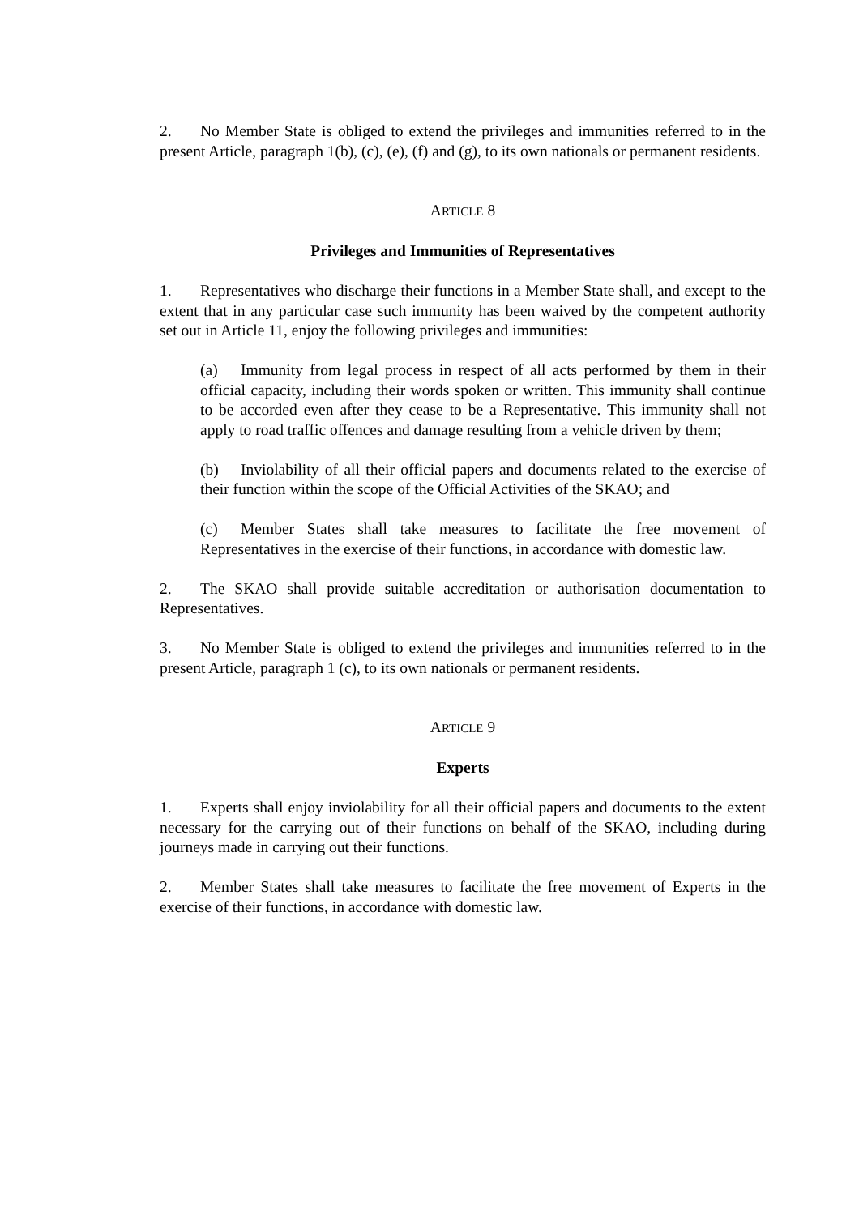2. No Member State is obliged to extend the privileges and immunities referred to in the present Article, paragraph 1(b), (c), (e), (f) and (g), to its own nationals or permanent residents.
ARTICLE 8
Privileges and Immunities of Representatives
1. Representatives who discharge their functions in a Member State shall, and except to the extent that in any particular case such immunity has been waived by the competent authority set out in Article 11, enjoy the following privileges and immunities:
(a) Immunity from legal process in respect of all acts performed by them in their official capacity, including their words spoken or written. This immunity shall continue to be accorded even after they cease to be a Representative. This immunity shall not apply to road traffic offences and damage resulting from a vehicle driven by them;
(b) Inviolability of all their official papers and documents related to the exercise of their function within the scope of the Official Activities of the SKAO; and
(c) Member States shall take measures to facilitate the free movement of Representatives in the exercise of their functions, in accordance with domestic law.
2. The SKAO shall provide suitable accreditation or authorisation documentation to Representatives.
3. No Member State is obliged to extend the privileges and immunities referred to in the present Article, paragraph 1 (c), to its own nationals or permanent residents.
ARTICLE 9
Experts
1. Experts shall enjoy inviolability for all their official papers and documents to the extent necessary for the carrying out of their functions on behalf of the SKAO, including during journeys made in carrying out their functions.
2. Member States shall take measures to facilitate the free movement of Experts in the exercise of their functions, in accordance with domestic law.